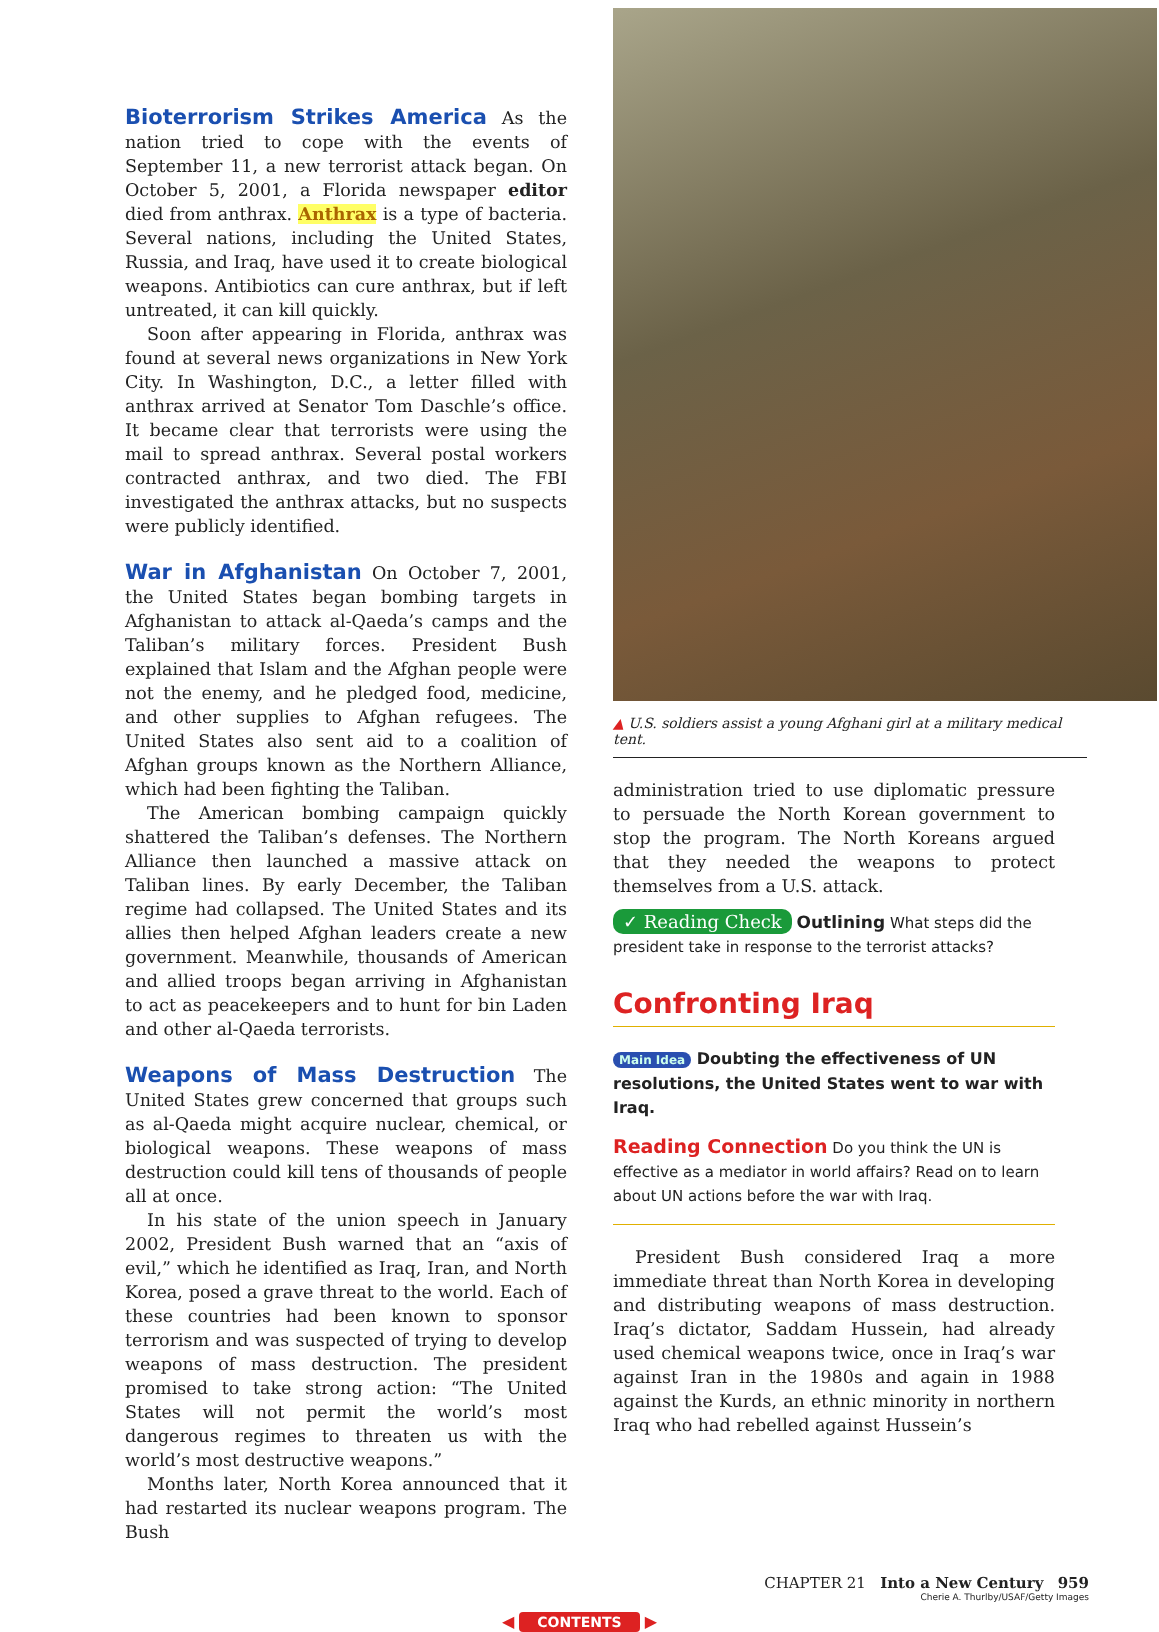Bioterrorism Strikes America As the nation tried to cope with the events of September 11, a new terrorist attack began. On October 5, 2001, a Florida newspaper editor died from anthrax. Anthrax is a type of bacteria. Several nations, including the United States, Russia, and Iraq, have used it to create biological weapons. Antibiotics can cure anthrax, but if left untreated, it can kill quickly.
Soon after appearing in Florida, anthrax was found at several news organizations in New York City. In Washington, D.C., a letter filled with anthrax arrived at Senator Tom Daschle’s office. It became clear that terrorists were using the mail to spread anthrax. Several postal workers contracted anthrax, and two died. The FBI investigated the anthrax attacks, but no suspects were publicly identified.
War in Afghanistan On October 7, 2001, the United States began bombing targets in Afghanistan to attack al-Qaeda’s camps and the Taliban’s military forces. President Bush explained that Islam and the Afghan people were not the enemy, and he pledged food, medicine, and other supplies to Afghan refugees. The United States also sent aid to a coalition of Afghan groups known as the Northern Alliance, which had been fighting the Taliban.
The American bombing campaign quickly shattered the Taliban’s defenses. The Northern Alliance then launched a massive attack on Taliban lines. By early December, the Taliban regime had collapsed. The United States and its allies then helped Afghan leaders create a new government. Meanwhile, thousands of American and allied troops began arriving in Afghanistan to act as peacekeepers and to hunt for bin Laden and other al-Qaeda terrorists.
Weapons of Mass Destruction The United States grew concerned that groups such as al-Qaeda might acquire nuclear, chemical, or biological weapons. These weapons of mass destruction could kill tens of thousands of people all at once.
In his state of the union speech in January 2002, President Bush warned that an “axis of evil,” which he identified as Iraq, Iran, and North Korea, posed a grave threat to the world. Each of these countries had been known to sponsor terrorism and was suspected of trying to develop weapons of mass destruction. The president promised to take strong action: “The United States will not permit the world’s most dangerous regimes to threaten us with the world’s most destructive weapons.”
Months later, North Korea announced that it had restarted its nuclear weapons program. The Bush
▲ U.S. soldiers assist a young Afghani girl at a military medical tent.
administration tried to use diplomatic pressure to persuade the North Korean government to stop the program. The North Koreans argued that they needed the weapons to protect themselves from a U.S. attack.
✓ Reading Check Outlining What steps did the president take in response to the terrorist attacks?
Confronting Iraq
Main Idea Doubting the effectiveness of UN resolutions, the United States went to war with Iraq.
Reading Connection Do you think the UN is effective as a mediator in world affairs? Read on to learn about UN actions before the war with Iraq.
President Bush considered Iraq a more immediate threat than North Korea in developing and distributing weapons of mass destruction. Iraq’s dictator, Saddam Hussein, had already used chemical weapons twice, once in Iraq’s war against Iran in the 1980s and again in 1988 against the Kurds, an ethnic minority in northern Iraq who had rebelled against Hussein’s
CHAPTER 21 Into a New Century 959
Cherie A. Thurlby/USAF/Getty Images
◀ CONTENTS ▶